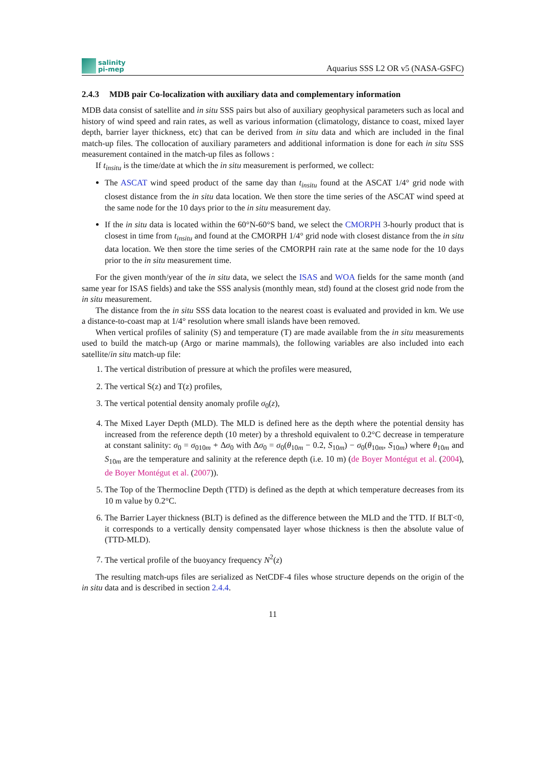salinity
pi-mep
Aquarius SSS L2 OR v5 (NASA-GSFC)
2.4.3 MDB pair Co-localization with auxiliary data and complementary information
MDB data consist of satellite and in situ SSS pairs but also of auxiliary geophysical parameters such as local and history of wind speed and rain rates, as well as various information (climatology, distance to coast, mixed layer depth, barrier layer thickness, etc) that can be derived from in situ data and which are included in the final match-up files. The collocation of auxiliary parameters and additional information is done for each in situ SSS measurement contained in the match-up files as follows :
If t<sub>insitu</sub> is the time/date at which the in situ measurement is performed, we collect:
The ASCAT wind speed product of the same day than t<sub>insitu</sub> found at the ASCAT 1/4° grid node with closest distance from the in situ data location. We then store the time series of the ASCAT wind speed at the same node for the 10 days prior to the in situ measurement day.
If the in situ data is located within the 60°N-60°S band, we select the CMORPH 3-hourly product that is closest in time from t<sub>insitu</sub> and found at the CMORPH 1/4° grid node with closest distance from the in situ data location. We then store the time series of the CMORPH rain rate at the same node for the 10 days prior to the in situ measurement time.
For the given month/year of the in situ data, we select the ISAS and WOA fields for the same month (and same year for ISAS fields) and take the SSS analysis (monthly mean, std) found at the closest grid node from the in situ measurement.
The distance from the in situ SSS data location to the nearest coast is evaluated and provided in km. We use a distance-to-coast map at 1/4° resolution where small islands have been removed.
When vertical profiles of salinity (S) and temperature (T) are made available from the in situ measurements used to build the match-up (Argo or marine mammals), the following variables are also included into each satellite/in situ match-up file:
1. The vertical distribution of pressure at which the profiles were measured,
2. The vertical S(z) and T(z) profiles,
3. The vertical potential density anomaly profile σ<sub>0</sub>(z),
4. The Mixed Layer Depth (MLD). The MLD is defined here as the depth where the potential density has increased from the reference depth (10 meter) by a threshold equivalent to 0.2°C decrease in temperature at constant salinity: σ<sub>0</sub> = σ<sub>010m</sub> + Δσ<sub>0</sub> with Δσ<sub>0</sub> = σ<sub>0</sub>(θ<sub>10m</sub> − 0.2, S<sub>10m</sub>) − σ<sub>0</sub>(θ<sub>10m</sub>, S<sub>10m</sub>) where θ<sub>10m</sub> and S<sub>10m</sub> are the temperature and salinity at the reference depth (i.e. 10 m) (de Boyer Montégut et al. (2004), de Boyer Montégut et al. (2007)).
5. The Top of the Thermocline Depth (TTD) is defined as the depth at which temperature decreases from its 10 m value by 0.2°C.
6. The Barrier Layer thickness (BLT) is defined as the difference between the MLD and the TTD. If BLT<0, it corresponds to a vertically density compensated layer whose thickness is then the absolute value of (TTD-MLD).
7. The vertical profile of the buoyancy frequency N<sup>2</sup>(z)
The resulting match-ups files are serialized as NetCDF-4 files whose structure depends on the origin of the in situ data and is described in section 2.4.4.
11